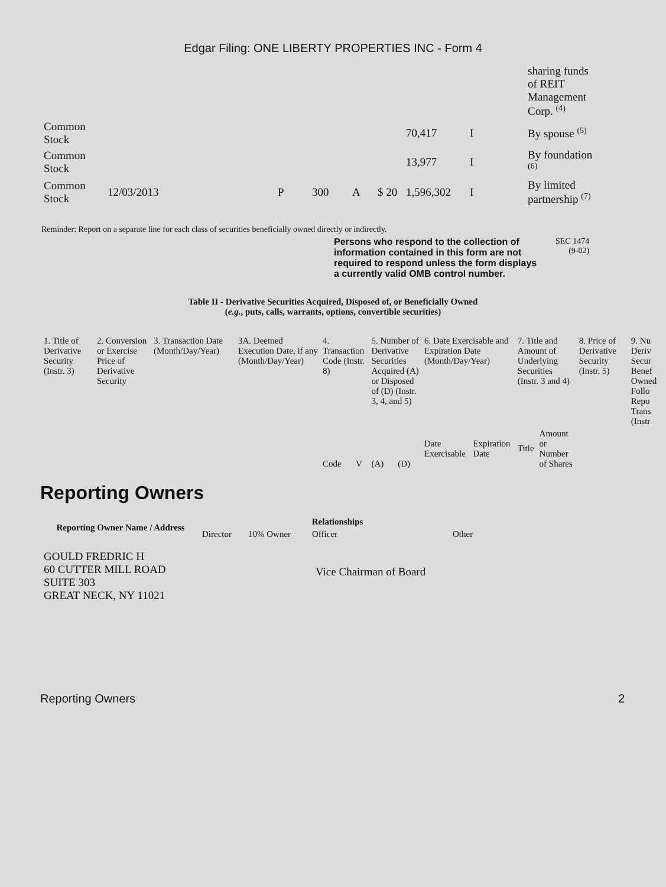Edgar Filing: ONE LIBERTY PROPERTIES INC - Form 4
| | | | | | | | | sharing funds of REIT Management Corp. <sup>(4)</sup> |
| Common Stock | | | | | | 70,417 | I | By spouse <sup>(5)</sup> |
| Common Stock | | | | | | 13,977 | I | By foundation <sup>(6)</sup> |
| Common Stock | 12/03/2013 | P | 300 | A | $ 20 | 1,596,302 | I | By limited partnership <sup>(7)</sup> |
Reminder: Report on a separate line for each class of securities beneficially owned directly or indirectly.
Persons who respond to the collection of information contained in this form are not required to respond unless the form displays a currently valid OMB control number. SEC 1474
(9-02)
Table II - Derivative Securities Acquired, Disposed of, or Beneficially Owned
(e.g., puts, calls, warrants, options, convertible securities)
| 1. Title of Derivative Security (Instr. 3) | 2. Conversion or Exercise Price of Derivative Security | 3. Transaction Date (Month/Day/Year) | 3A. Deemed Execution Date, if any (Month/Day/Year) | 4. Transaction Code (Instr. 8) | | 5. Number of Derivative Securities Acquired (A) or Disposed of (D) (Instr. 3, 4, and 5) | | 6. Date Exercisable and Expiration Date (Month/Day/Year) | | 7. Title and Amount of Underlying Securities (Instr. 3 and 4) | | 8. Price of Derivative Security (Instr. 5) | 9. Nu Deriv Secur Benef Owned Follo Repo Trans (Instr |
| | | | | Code | V | (A) | (D) | Date Exercisable | Expiration Date | Title | Amount or Number of Shares | | |
Reporting Owners
| Reporting Owner Name / Address | Relationships | | | |
| --- | --- | --- | --- | --- |
| | Director | 10% Owner | Officer | Other |
| GOULD FREDRIC H 60 CUTTER MILL ROAD SUITE 303 GREAT NECK, NY 11021 | | | Vice Chairman of Board | |
Reporting Owners 2